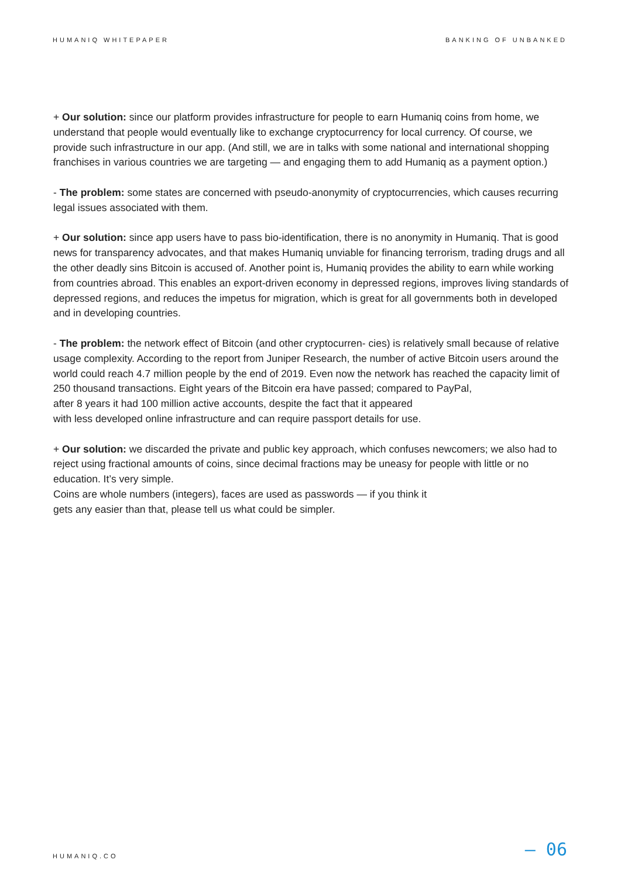HUMANIQ WHITEPAPER BANKING OF UNBANKED
+ Our solution: since our platform provides infrastructure for people to earn Humaniq coins from home, we understand that people would eventually like to exchange cryptocurrency for local currency. Of course, we provide such infrastructure in our app. (And still, we are in talks with some national and international shopping franchises in various countries we are targeting — and engaging them to add Humaniq as a payment option.)
- The problem: some states are concerned with pseudo-anonymity of cryptocurrencies, which causes recurring legal issues associated with them.
+ Our solution: since app users have to pass bio-identification, there is no anonymity in Humaniq. That is good news for transparency advocates, and that makes Humaniq unviable for financing terrorism, trading drugs and all the other deadly sins Bitcoin is accused of. Another point is, Humaniq provides the ability to earn while working from countries abroad. This enables an export-driven economy in depressed regions, improves living standards of depressed regions, and reduces the impetus for migration, which is great for all governments both in developed and in developing countries.
- The problem: the network effect of Bitcoin (and other cryptocurren- cies) is relatively small because of relative usage complexity. According to the report from Juniper Research, the number of active Bitcoin users around the world could reach 4.7 million people by the end of 2019. Even now the network has reached the capacity limit of 250 thousand transactions. Eight years of the Bitcoin era have passed; compared to PayPal,
after 8 years it had 100 million active accounts, despite the fact that it appeared
with less developed online infrastructure and can require passport details for use.
+ Our solution: we discarded the private and public key approach, which confuses newcomers; we also had to reject using fractional amounts of coins, since decimal fractions may be uneasy for people with little or no education. It’s very simple.
Coins are whole numbers (integers), faces are used as passwords — if you think it
gets any easier than that, please tell us what could be simpler.
HUMANIQ.CO — 06